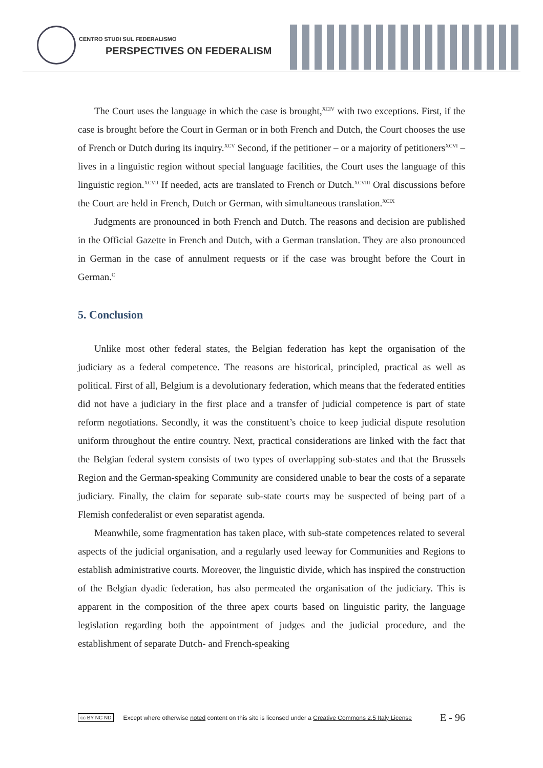CENTRO STUDI SUL FEDERALISMO
PERSPECTIVES ON FEDERALISM
The Court uses the language in which the case is brought,<sup>XCIV</sup> with two exceptions. First, if the case is brought before the Court in German or in both French and Dutch, the Court chooses the use of French or Dutch during its inquiry.<sup>XCV</sup> Second, if the petitioner – or a majority of petitioners<sup>XCVI</sup> – lives in a linguistic region without special language facilities, the Court uses the language of this linguistic region.<sup>XCVII</sup> If needed, acts are translated to French or Dutch.<sup>XCVIII</sup> Oral discussions before the Court are held in French, Dutch or German, with simultaneous translation.<sup>XCIX</sup>
Judgments are pronounced in both French and Dutch. The reasons and decision are published in the Official Gazette in French and Dutch, with a German translation. They are also pronounced in German in the case of annulment requests or if the case was brought before the Court in German.<sup>C</sup>
5. Conclusion
Unlike most other federal states, the Belgian federation has kept the organisation of the judiciary as a federal competence. The reasons are historical, principled, practical as well as political. First of all, Belgium is a devolutionary federation, which means that the federated entities did not have a judiciary in the first place and a transfer of judicial competence is part of state reform negotiations. Secondly, it was the constituent’s choice to keep judicial dispute resolution uniform throughout the entire country. Next, practical considerations are linked with the fact that the Belgian federal system consists of two types of overlapping sub-states and that the Brussels Region and the German-speaking Community are considered unable to bear the costs of a separate judiciary. Finally, the claim for separate sub-state courts may be suspected of being part of a Flemish confederalist or even separatist agenda.
Meanwhile, some fragmentation has taken place, with sub-state competences related to several aspects of the judicial organisation, and a regularly used leeway for Communities and Regions to establish administrative courts. Moreover, the linguistic divide, which has inspired the construction of the Belgian dyadic federation, has also permeated the organisation of the judiciary. This is apparent in the composition of the three apex courts based on linguistic parity, the language legislation regarding both the appointment of judges and the judicial procedure, and the establishment of separate Dutch- and French-speaking
cc BY NC ND Except where otherwise noted content on this site is licensed under a Creative Commons 2.5 Italy License E - 96